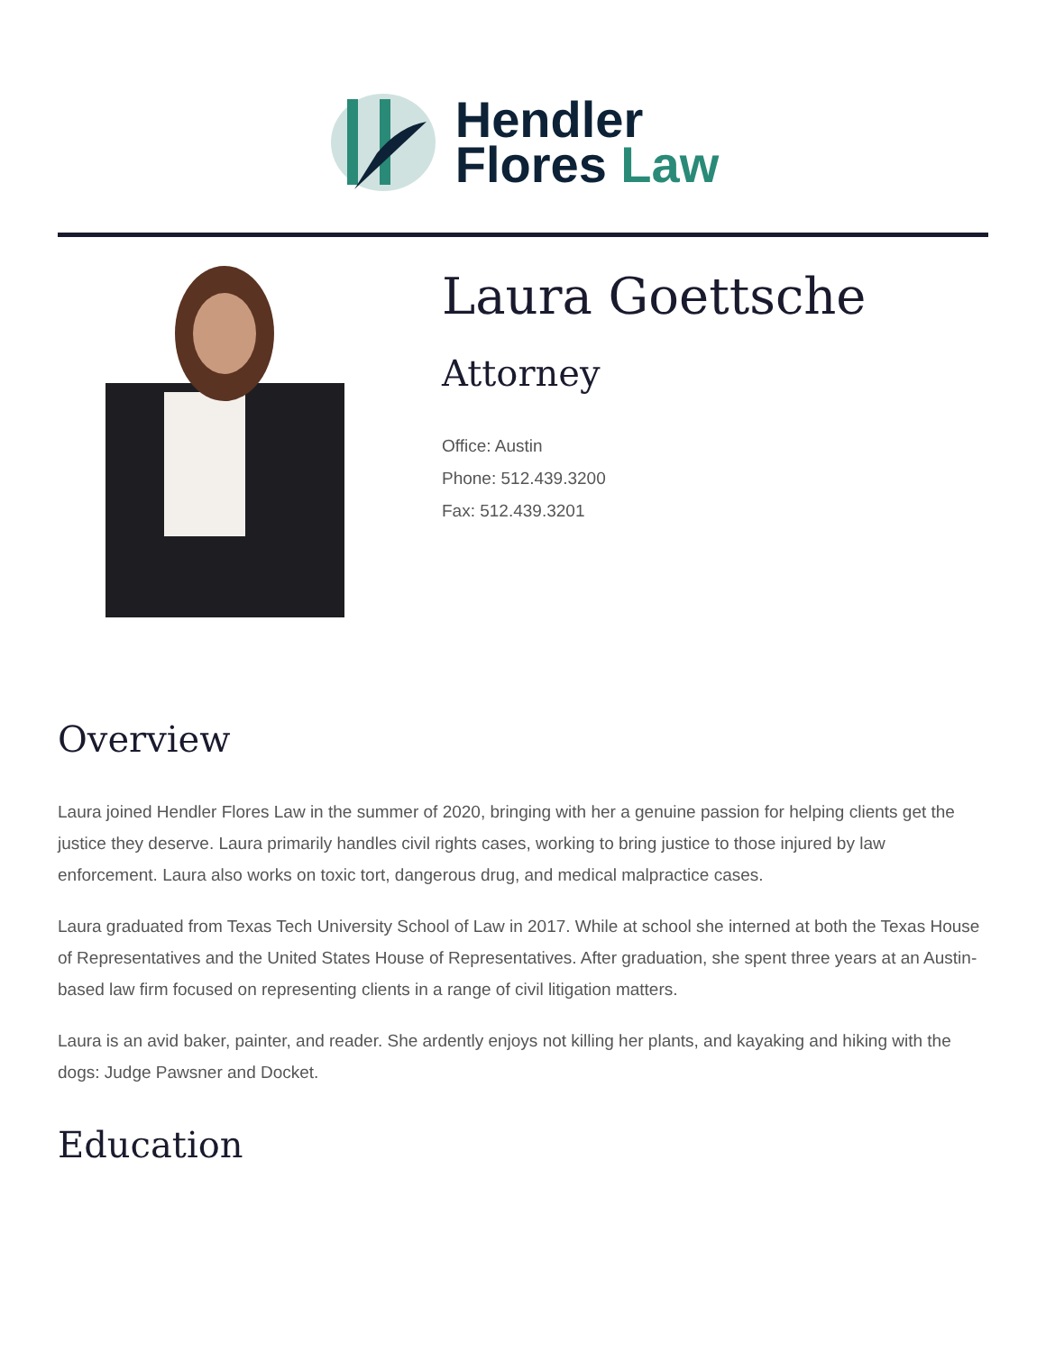Hendler
Flores Law
Laura Goettsche
Attorney
Office: Austin
Phone: 512.439.3200
Fax: 512.439.3201
Overview
Laura joined Hendler Flores Law in the summer of 2020, bringing with her a genuine passion for helping clients get the justice they deserve. Laura primarily handles civil rights cases, working to bring justice to those injured by law enforcement. Laura also works on toxic tort, dangerous drug, and medical malpractice cases.
Laura graduated from Texas Tech University School of Law in 2017. While at school she interned at both the Texas House of Representatives and the United States House of Representatives. After graduation, she spent three years at an Austin-based law firm focused on representing clients in a range of civil litigation matters.
Laura is an avid baker, painter, and reader. She ardently enjoys not killing her plants, and kayaking and hiking with the dogs: Judge Pawsner and Docket.
Education